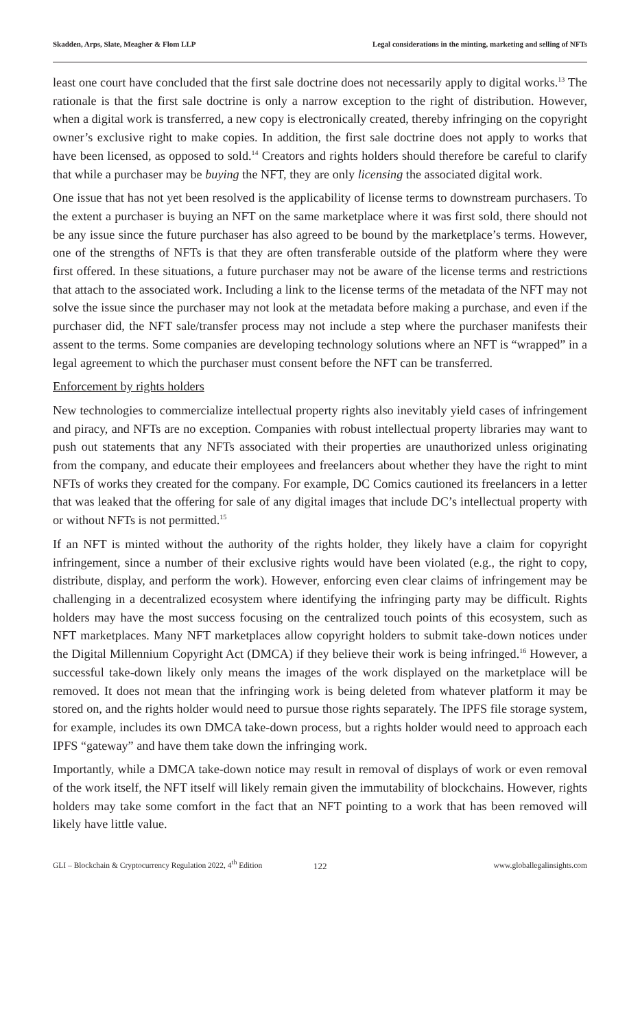Skadden, Arps, Slate, Meagher & Flom LLP Legal considerations in the minting, marketing and selling of NFTs
least one court have concluded that the first sale doctrine does not necessarily apply to digital works.<sup>13</sup> The rationale is that the first sale doctrine is only a narrow exception to the right of distribution. However, when a digital work is transferred, a new copy is electronically created, thereby infringing on the copyright owner’s exclusive right to make copies. In addition, the first sale doctrine does not apply to works that have been licensed, as opposed to sold.<sup>14</sup> Creators and rights holders should therefore be careful to clarify that while a purchaser may be buying the NFT, they are only licensing the associated digital work.
One issue that has not yet been resolved is the applicability of license terms to downstream purchasers. To the extent a purchaser is buying an NFT on the same marketplace where it was first sold, there should not be any issue since the future purchaser has also agreed to be bound by the marketplace’s terms. However, one of the strengths of NFTs is that they are often transferable outside of the platform where they were first offered. In these situations, a future purchaser may not be aware of the license terms and restrictions that attach to the associated work. Including a link to the license terms of the metadata of the NFT may not solve the issue since the purchaser may not look at the metadata before making a purchase, and even if the purchaser did, the NFT sale/transfer process may not include a step where the purchaser manifests their assent to the terms. Some companies are developing technology solutions where an NFT is “wrapped” in a legal agreement to which the purchaser must consent before the NFT can be transferred.
Enforcement by rights holders
New technologies to commercialize intellectual property rights also inevitably yield cases of infringement and piracy, and NFTs are no exception. Companies with robust intellectual property libraries may want to push out statements that any NFTs associated with their properties are unauthorized unless originating from the company, and educate their employees and freelancers about whether they have the right to mint NFTs of works they created for the company. For example, DC Comics cautioned its freelancers in a letter that was leaked that the offering for sale of any digital images that include DC’s intellectual property with or without NFTs is not permitted.<sup>15</sup>
If an NFT is minted without the authority of the rights holder, they likely have a claim for copyright infringement, since a number of their exclusive rights would have been violated (e.g., the right to copy, distribute, display, and perform the work). However, enforcing even clear claims of infringement may be challenging in a decentralized ecosystem where identifying the infringing party may be difficult. Rights holders may have the most success focusing on the centralized touch points of this ecosystem, such as NFT marketplaces. Many NFT marketplaces allow copyright holders to submit take-down notices under the Digital Millennium Copyright Act (DMCA) if they believe their work is being infringed.<sup>16</sup> However, a successful take-down likely only means the images of the work displayed on the marketplace will be removed. It does not mean that the infringing work is being deleted from whatever platform it may be stored on, and the rights holder would need to pursue those rights separately. The IPFS file storage system, for example, includes its own DMCA take-down process, but a rights holder would need to approach each IPFS “gateway” and have them take down the infringing work.
Importantly, while a DMCA take-down notice may result in removal of displays of work or even removal of the work itself, the NFT itself will likely remain given the immutability of blockchains. However, rights holders may take some comfort in the fact that an NFT pointing to a work that has been removed will likely have little value.
GLI – Blockchain & Cryptocurrency Regulation 2022, 4<sup>th</sup> Edition 122 www.globallegalinsights.com